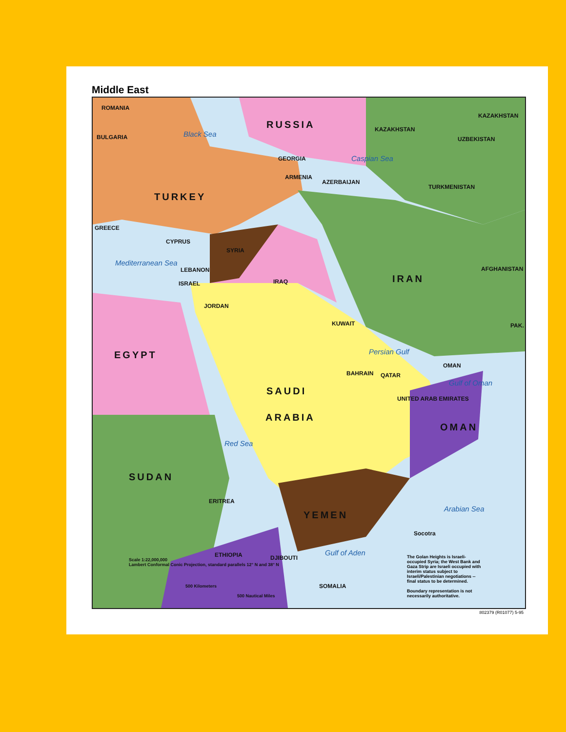Middle East
ROMANIA
BULGARIA Black Sea
RUSSIA
GEORGIA
ARMENIA
AZERBAIJAN
Caspian Sea
KAZAKHSTAN
KAZAKHSTAN
UZBEKISTAN
TURKMENISTAN
TURKEY
GREECE
CYPRUS
Mediterranean Sea
LEBANON
ISRAEL
JORDAN
SYRIA
IRAQ IRAN
AFGHANISTAN
PAK.
KUWAIT
Persian Gulf
QATAR
BAHRAIN
UNITED ARAB EMIRATES
OMAN
Gulf of Oman
EGYPT
SAUDI
ARABIA
OMAN
Red Sea
SUDAN
ERITREA
YEMEN
Arabian Sea
Socotra
Gulf of Aden
ETHIOPIA DJIBOUTI
SOMALIA
Scale 1:22,000,000
Lambert Conformal Conic Projection, standard parallels 12° N and 38° N
500 Kilometers
500 Nautical Miles
The Golan Heights is Israeli-occupied Syria; the West Bank and Gaza Strip are Israeli occupied with interim status subject to Israeli/Palestinian negotiations -- final status to be determined.
Boundary representation is not necessarily authoritative.
802379 (R01077) 5-95